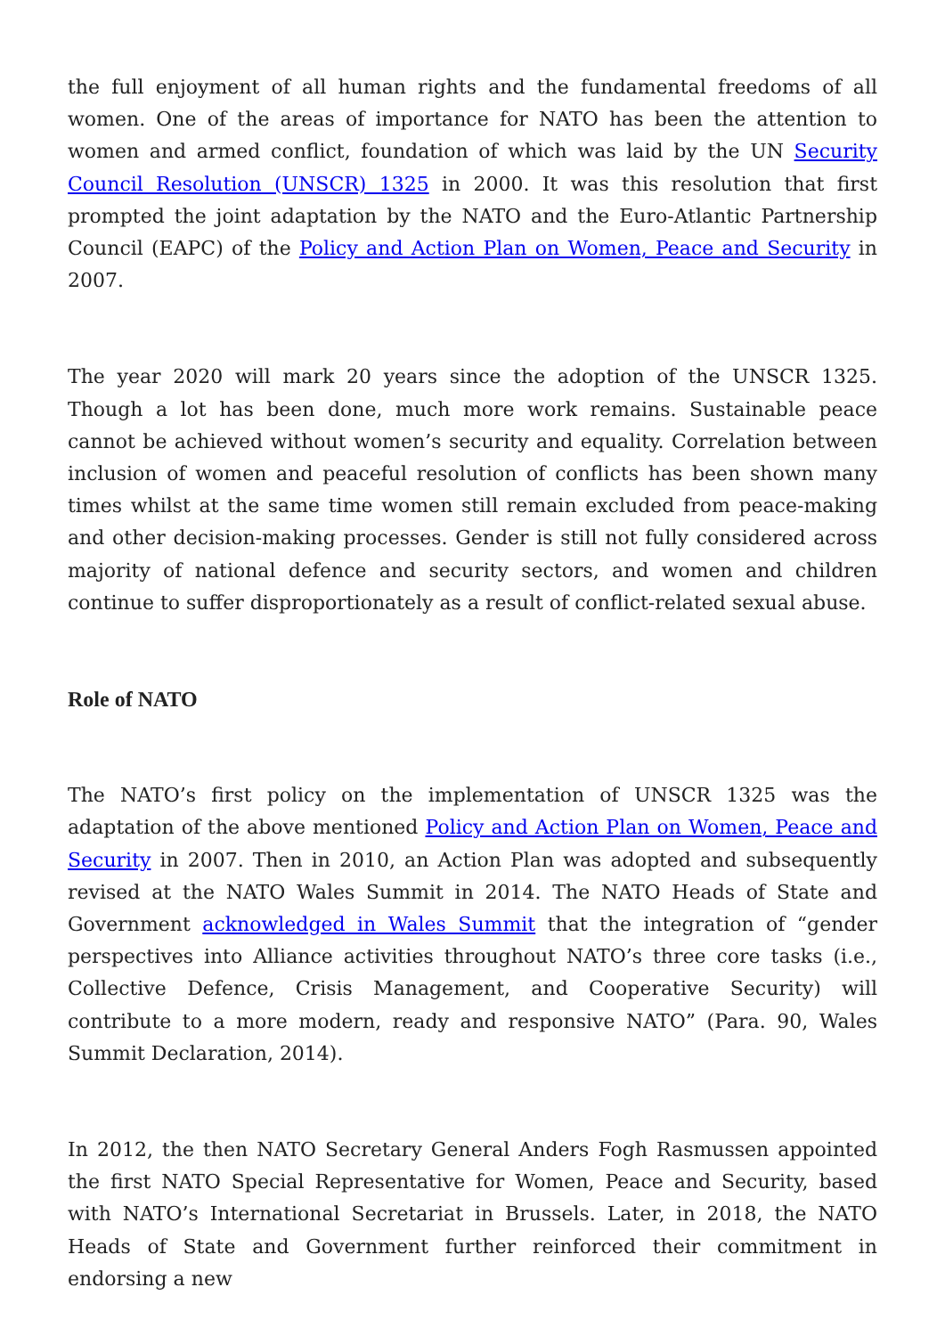the full enjoyment of all human rights and the fundamental freedoms of all women. One of the areas of importance for NATO has been the attention to women and armed conflict, foundation of which was laid by the UN Security Council Resolution (UNSCR) 1325 in 2000. It was this resolution that first prompted the joint adaptation by the NATO and the Euro-Atlantic Partnership Council (EAPC) of the Policy and Action Plan on Women, Peace and Security in 2007.
The year 2020 will mark 20 years since the adoption of the UNSCR 1325. Though a lot has been done, much more work remains. Sustainable peace cannot be achieved without women’s security and equality. Correlation between inclusion of women and peaceful resolution of conflicts has been shown many times whilst at the same time women still remain excluded from peace-making and other decision-making processes. Gender is still not fully considered across majority of national defence and security sectors, and women and children continue to suffer disproportionately as a result of conflict-related sexual abuse.
Role of NATO
The NATO’s first policy on the implementation of UNSCR 1325 was the adaptation of the above mentioned Policy and Action Plan on Women, Peace and Security in 2007. Then in 2010, an Action Plan was adopted and subsequently revised at the NATO Wales Summit in 2014. The NATO Heads of State and Government acknowledged in Wales Summit that the integration of “gender perspectives into Alliance activities throughout NATO’s three core tasks (i.e., Collective Defence, Crisis Management, and Cooperative Security) will contribute to a more modern, ready and responsive NATO” (Para. 90, Wales Summit Declaration, 2014).
In 2012, the then NATO Secretary General Anders Fogh Rasmussen appointed the first NATO Special Representative for Women, Peace and Security, based with NATO’s International Secretariat in Brussels. Later, in 2018, the NATO Heads of State and Government further reinforced their commitment in endorsing a new